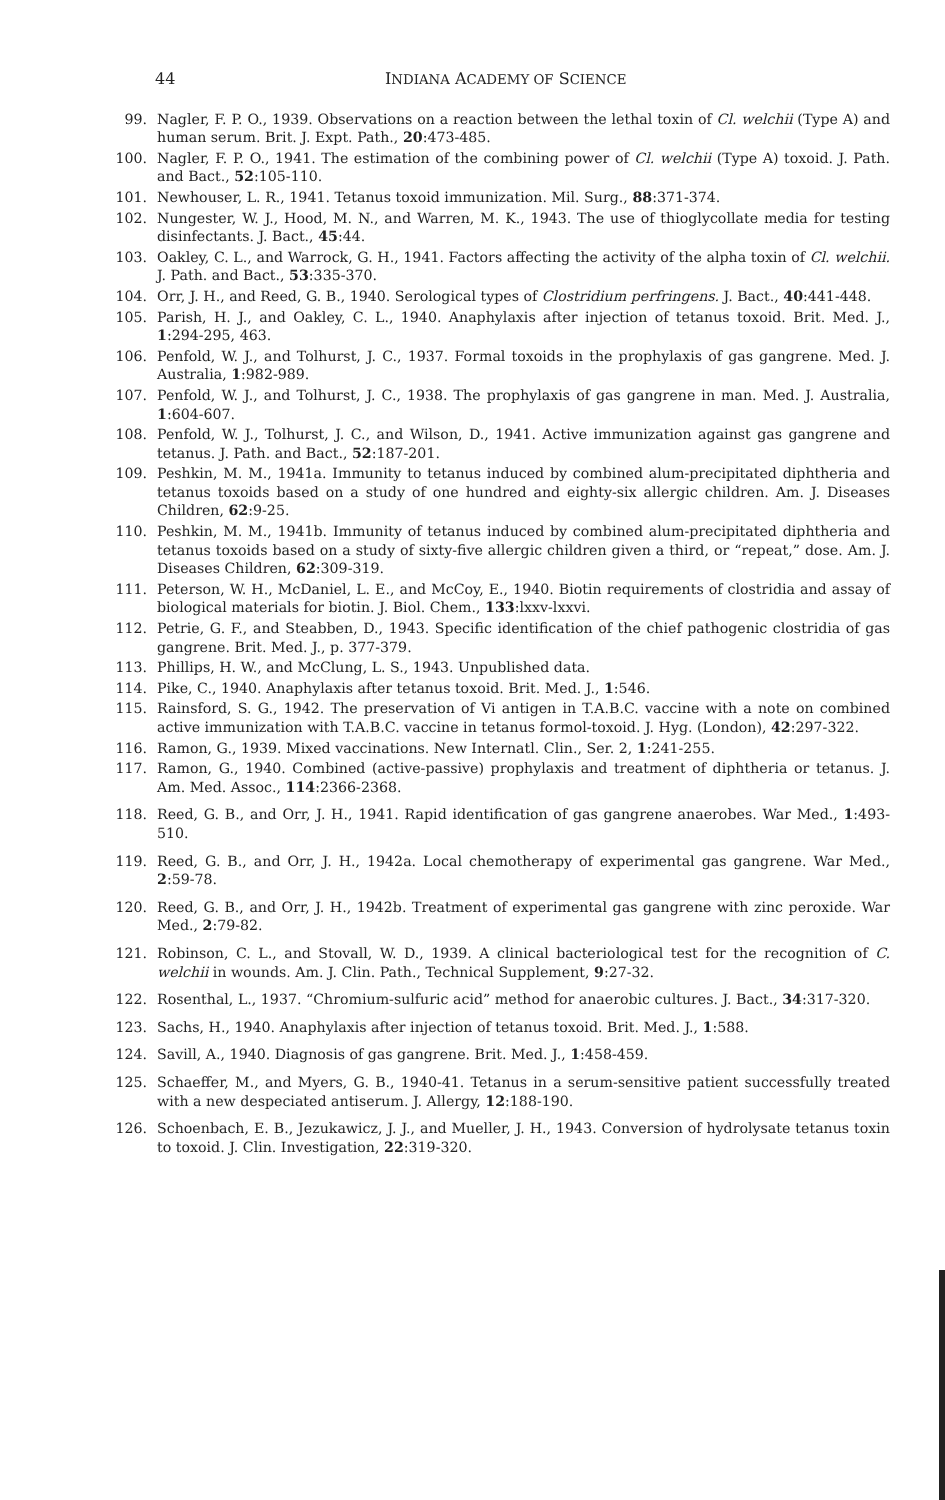44 INDIANA ACADEMY OF SCIENCE
99. Nagler, F. P. O., 1939. Observations on a reaction between the lethal toxin of Cl. welchii (Type A) and human serum. Brit. J. Expt. Path., 20:473-485.
100. Nagler, F. P. O., 1941. The estimation of the combining power of Cl. welchii (Type A) toxoid. J. Path. and Bact., 52:105-110.
101. Newhouser, L. R., 1941. Tetanus toxoid immunization. Mil. Surg., 88:371-374.
102. Nungester, W. J., Hood, M. N., and Warren, M. K., 1943. The use of thioglycollate media for testing disinfectants. J. Bact., 45:44.
103. Oakley, C. L., and Warrock, G. H., 1941. Factors affecting the activity of the alpha toxin of Cl. welchii. J. Path. and Bact., 53:335-370.
104. Orr, J. H., and Reed, G. B., 1940. Serological types of Clostridium perfringens. J. Bact., 40:441-448.
105. Parish, H. J., and Oakley, C. L., 1940. Anaphylaxis after injection of tetanus toxoid. Brit. Med. J., 1:294-295, 463.
106. Penfold, W. J., and Tolhurst, J. C., 1937. Formal toxoids in the prophylaxis of gas gangrene. Med. J. Australia, 1:982-989.
107. Penfold, W. J., and Tolhurst, J. C., 1938. The prophylaxis of gas gangrene in man. Med. J. Australia, 1:604-607.
108. Penfold, W. J., Tolhurst, J. C., and Wilson, D., 1941. Active immunization against gas gangrene and tetanus. J. Path. and Bact., 52:187-201.
109. Peshkin, M. M., 1941a. Immunity to tetanus induced by combined alum-precipitated diphtheria and tetanus toxoids based on a study of one hundred and eighty-six allergic children. Am. J. Diseases Children, 62:9-25.
110. Peshkin, M. M., 1941b. Immunity of tetanus induced by combined alum-precipitated diphtheria and tetanus toxoids based on a study of sixty-five allergic children given a third, or “repeat,” dose. Am. J. Diseases Children, 62:309-319.
111. Peterson, W. H., McDaniel, L. E., and McCoy, E., 1940. Biotin requirements of clostridia and assay of biological materials for biotin. J. Biol. Chem., 133:lxxv-lxxvi.
112. Petrie, G. F., and Steabben, D., 1943. Specific identification of the chief pathogenic clostridia of gas gangrene. Brit. Med. J., p. 377-379.
113. Phillips, H. W., and McClung, L. S., 1943. Unpublished data.
114. Pike, C., 1940. Anaphylaxis after tetanus toxoid. Brit. Med. J., 1:546.
115. Rainsford, S. G., 1942. The preservation of Vi antigen in T.A.B.C. vaccine with a note on combined active immunization with T.A.B.C. vaccine in tetanus formol-toxoid. J. Hyg. (London), 42:297-322.
116. Ramon, G., 1939. Mixed vaccinations. New Internatl. Clin., Ser. 2, 1:241-255.
117. Ramon, G., 1940. Combined (active-passive) prophylaxis and treatment of diphtheria or tetanus. J. Am. Med. Assoc., 114:2366-2368.
118. Reed, G. B., and Orr, J. H., 1941. Rapid identification of gas gangrene anaerobes. War Med., 1:493-510.
119. Reed, G. B., and Orr, J. H., 1942a. Local chemotherapy of experimental gas gangrene. War Med., 2:59-78.
120. Reed, G. B., and Orr, J. H., 1942b. Treatment of experimental gas gangrene with zinc peroxide. War Med., 2:79-82.
121. Robinson, C. L., and Stovall, W. D., 1939. A clinical bacteriological test for the recognition of C. welchii in wounds. Am. J. Clin. Path., Technical Supplement, 9:27-32.
122. Rosenthal, L., 1937. “Chromium-sulfuric acid” method for anaerobic cultures. J. Bact., 34:317-320.
123. Sachs, H., 1940. Anaphylaxis after injection of tetanus toxoid. Brit. Med. J., 1:588.
124. Savill, A., 1940. Diagnosis of gas gangrene. Brit. Med. J., 1:458-459.
125. Schaeffer, M., and Myers, G. B., 1940-41. Tetanus in a serum-sensitive patient successfully treated with a new despeciated antiserum. J. Allergy, 12:188-190.
126. Schoenbach, E. B., Jezukawicz, J. J., and Mueller, J. H., 1943. Conversion of hydrolysate tetanus toxin to toxoid. J. Clin. Investigation, 22:319-320.